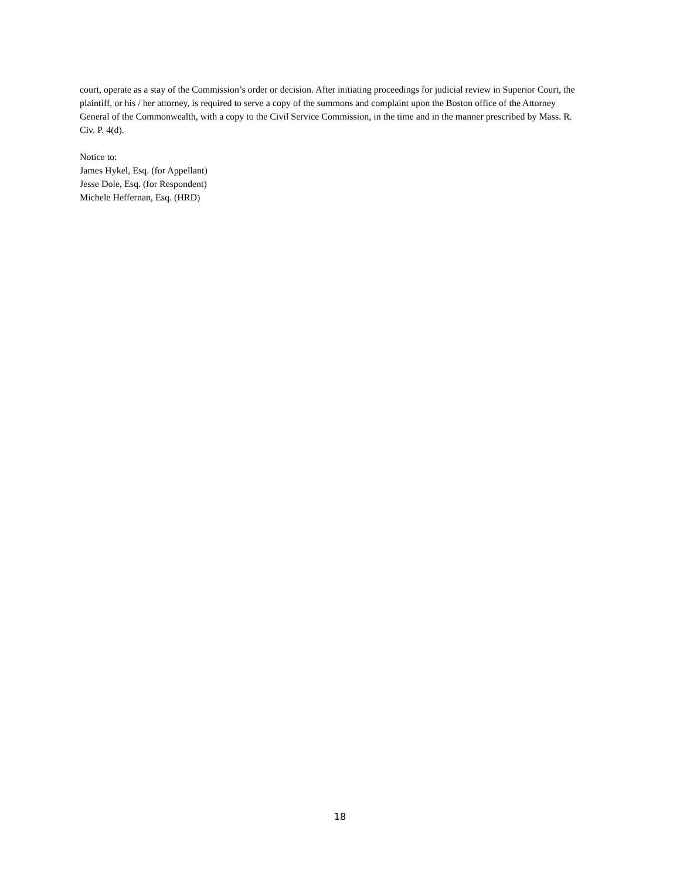court, operate as a stay of the Commission’s order or decision. After initiating proceedings for judicial review in Superior Court, the plaintiff, or his / her attorney, is required to serve a copy of the summons and complaint upon the Boston office of the Attorney General of the Commonwealth, with a copy to the Civil Service Commission, in the time and in the manner prescribed by Mass. R. Civ. P. 4(d).
Notice to:
James Hykel, Esq. (for Appellant)
Jesse Dole, Esq. (for Respondent)
Michele Heffernan, Esq. (HRD)
18